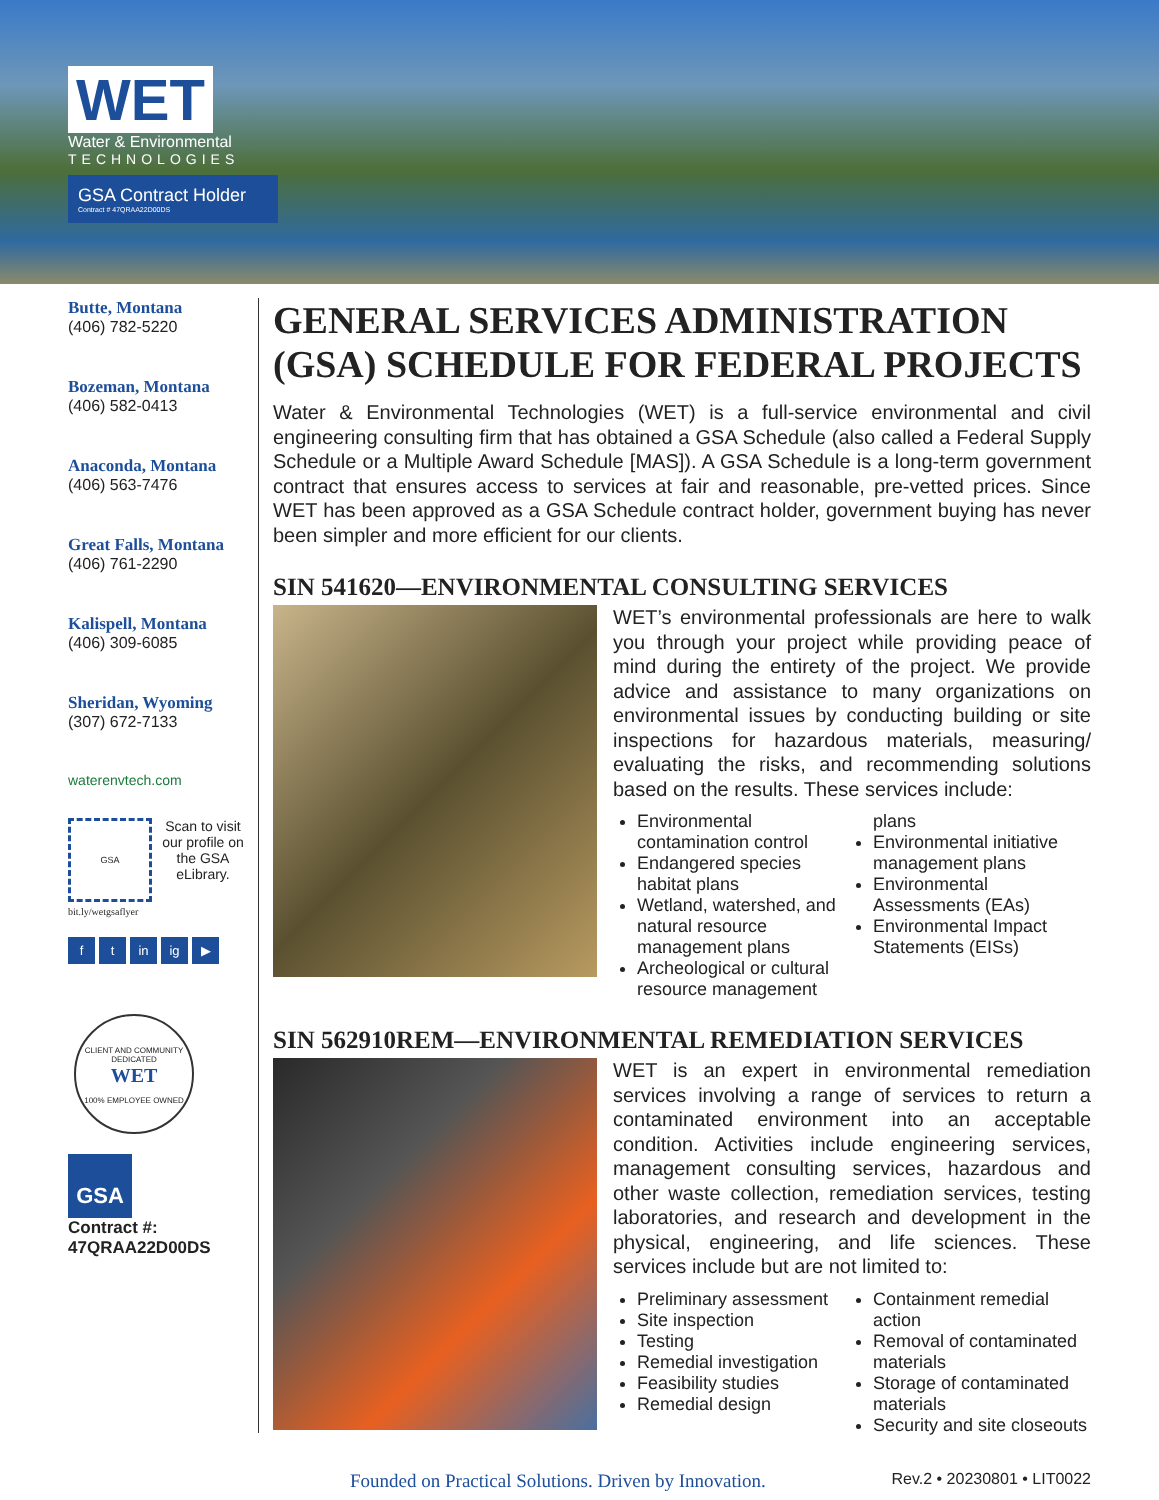WET
Water & Environmental
TECHNOLOGIES
GSA Contract Holder
Contract # 47QRAA22D00DS
Butte, Montana
(406) 782-5220
Bozeman, Montana
(406) 582-0413
Anaconda, Montana
(406) 563-7476
Great Falls, Montana
(406) 761-2290
Kalispell, Montana
(406) 309-6085
Sheridan, Wyoming
(307) 672-7133
waterenvtech.com
GSA
Scan to visit our profile on the GSA eLibrary.
bit.ly/wetgsaflyer
ft in ig ▶
CLIENT AND COMMUNITY DEDICATED
WET
100% EMPLOYEE OWNED
GSA
Contract #:
47QRAA22D00DS
GENERAL SERVICES ADMINISTRATION (GSA) SCHEDULE FOR FEDERAL PROJECTS
Water & Environmental Technologies (WET) is a full-service environmental and civil engineering consulting firm that has obtained a GSA Schedule (also called a Federal Supply Schedule or a Multiple Award Schedule [MAS]). A GSA Schedule is a long-term government contract that ensures access to services at fair and reasonable, pre-vetted prices. Since WET has been approved as a GSA Schedule contract holder, government buying has never been simpler and more efficient for our clients.
SIN 541620—ENVIRONMENTAL CONSULTING SERVICES
WET’s environmental professionals are here to walk you through your project while providing peace of mind during the entirety of the project. We provide advice and assistance to many organizations on environmental issues by conducting building or site inspections for hazardous materials, measuring/ evaluating the risks, and recommending solutions based on the results. These services include:
Environmental contamination control
Endangered species habitat plans
Wetland, watershed, and natural resource management plans
Archeological or cultural resource management plans
Environmental initiative management plans
Environmental Assessments (EAs)
Environmental Impact Statements (EISs)
SIN 562910REM—ENVIRONMENTAL REMEDIATION SERVICES
WET is an expert in environmental remediation services involving a range of services to return a contaminated environment into an acceptable condition. Activities include engineering services, management consulting services, hazardous and other waste collection, remediation services, testing laboratories, and research and development in the physical, engineering, and life sciences. These services include but are not limited to:
Preliminary assessment
Site inspection
Testing
Remedial investigation
Feasibility studies
Remedial design
Containment remedial action
Removal of contaminated materials
Storage of contaminated materials
Security and site closeouts
Founded on Practical Solutions. Driven by Innovation. Rev.2 • 20230801 • LIT0022